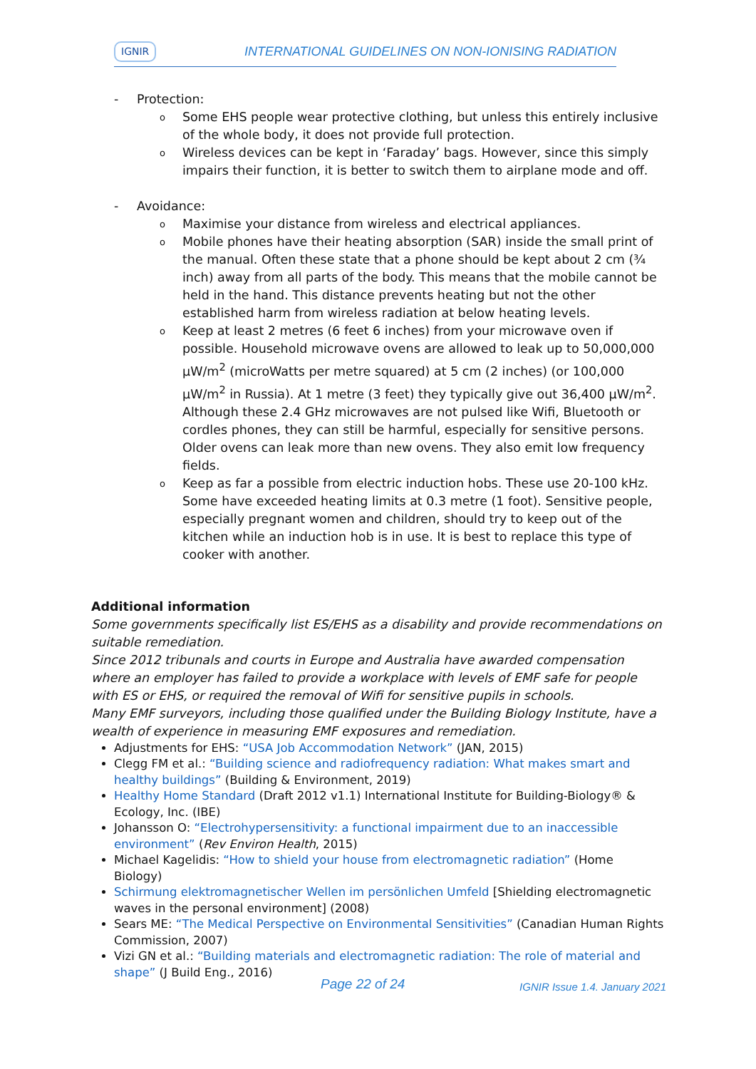IGNIR INTERNATIONAL GUIDELINES ON NON-IONISING RADIATION
- Protection:
o
Some EHS people wear protective clothing, but unless this entirely inclusive of the whole body, it does not provide full protection.
o
Wireless devices can be kept in ‘Faraday’ bags. However, since this simply impairs their function, it is better to switch them to airplane mode and off.
- Avoidance:
o
Maximise your distance from wireless and electrical appliances.
o
Mobile phones have their heating absorption (SAR) inside the small print of the manual. Often these state that a phone should be kept about 2 cm (¾ inch) away from all parts of the body. This means that the mobile cannot be held in the hand. This distance prevents heating but not the other established harm from wireless radiation at below heating levels.
o
Keep at least 2 metres (6 feet 6 inches) from your microwave oven if possible. Household microwave ovens are allowed to leak up to 50,000,000 μW/m<sup>2</sup> (microWatts per metre squared) at 5 cm (2 inches) (or 100,000 μW/m<sup>2</sup> in Russia). At 1 metre (3 feet) they typically give out 36,400 μW/m<sup>2</sup>. Although these 2.4 GHz microwaves are not pulsed like Wifi, Bluetooth or cordles phones, they can still be harmful, especially for sensitive persons. Older ovens can leak more than new ovens. They also emit low frequency fields.
o
Keep as far a possible from electric induction hobs. These use 20-100 kHz. Some have exceeded heating limits at 0.3 metre (1 foot). Sensitive people, especially pregnant women and children, should try to keep out of the kitchen while an induction hob is in use. It is best to replace this type of cooker with another.
Additional information
Some governments specifically list ES/EHS as a disability and provide recommendations on suitable remediation.
Since 2012 tribunals and courts in Europe and Australia have awarded compensation where an employer has failed to provide a workplace with levels of EMF safe for people with ES or EHS, or required the removal of Wifi for sensitive pupils in schools.
Many EMF surveyors, including those qualified under the Building Biology Institute, have a wealth of experience in measuring EMF exposures and remediation.
Adjustments for EHS: “USA Job Accommodation Network” (JAN, 2015)
Clegg FM et al.: “Building science and radiofrequency radiation: What makes smart and healthy buildings” (Building & Environment, 2019)
Healthy Home Standard (Draft 2012 v1.1) International Institute for Building-Biology® & Ecology, Inc. (IBE)
Johansson O: “Electrohypersensitivity: a functional impairment due to an inaccessible environment” (Rev Environ Health, 2015)
Michael Kagelidis: “How to shield your house from electromagnetic radiation” (Home Biology)
Schirmung elektromagnetischer Wellen im persönlichen Umfeld [Shielding electromagnetic waves in the personal environment] (2008)
Sears ME: “The Medical Perspective on Environmental Sensitivities” (Canadian Human Rights Commission, 2007)
Vizi GN et al.: “Building materials and electromagnetic radiation: The role of material and shape” (J Build Eng., 2016)
Page 22 of 24 IGNIR Issue 1.4. January 2021